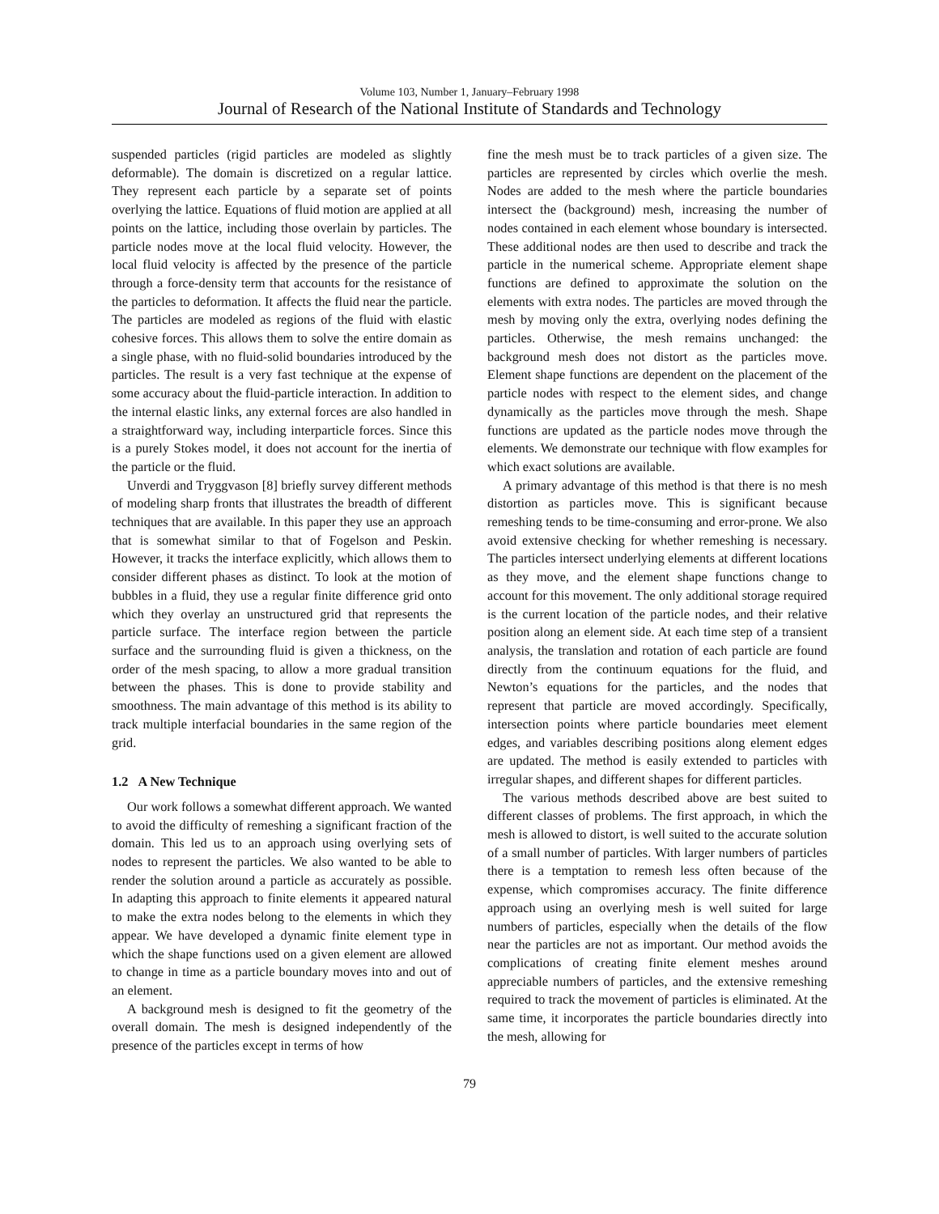Volume 103, Number 1, January–February 1998
Journal of Research of the National Institute of Standards and Technology
suspended particles (rigid particles are modeled as slightly deformable). The domain is discretized on a regular lattice. They represent each particle by a separate set of points overlying the lattice. Equations of fluid motion are applied at all points on the lattice, including those overlain by particles. The particle nodes move at the local fluid velocity. However, the local fluid velocity is affected by the presence of the particle through a force-density term that accounts for the resistance of the particles to deformation. It affects the fluid near the particle. The particles are modeled as regions of the fluid with elastic cohesive forces. This allows them to solve the entire domain as a single phase, with no fluid-solid boundaries introduced by the particles. The result is a very fast technique at the expense of some accuracy about the fluid-particle interaction. In addition to the internal elastic links, any external forces are also handled in a straightforward way, including interparticle forces. Since this is a purely Stokes model, it does not account for the inertia of the particle or the fluid.
Unverdi and Tryggvason [8] briefly survey different methods of modeling sharp fronts that illustrates the breadth of different techniques that are available. In this paper they use an approach that is somewhat similar to that of Fogelson and Peskin. However, it tracks the interface explicitly, which allows them to consider different phases as distinct. To look at the motion of bubbles in a fluid, they use a regular finite difference grid onto which they overlay an unstructured grid that represents the particle surface. The interface region between the particle surface and the surrounding fluid is given a thickness, on the order of the mesh spacing, to allow a more gradual transition between the phases. This is done to provide stability and smoothness. The main advantage of this method is its ability to track multiple interfacial boundaries in the same region of the grid.
1.2 A New Technique
Our work follows a somewhat different approach. We wanted to avoid the difficulty of remeshing a significant fraction of the domain. This led us to an approach using overlying sets of nodes to represent the particles. We also wanted to be able to render the solution around a particle as accurately as possible. In adapting this approach to finite elements it appeared natural to make the extra nodes belong to the elements in which they appear. We have developed a dynamic finite element type in which the shape functions used on a given element are allowed to change in time as a particle boundary moves into and out of an element.
A background mesh is designed to fit the geometry of the overall domain. The mesh is designed independently of the presence of the particles except in terms of how
fine the mesh must be to track particles of a given size. The particles are represented by circles which overlie the mesh. Nodes are added to the mesh where the particle boundaries intersect the (background) mesh, increasing the number of nodes contained in each element whose boundary is intersected. These additional nodes are then used to describe and track the particle in the numerical scheme. Appropriate element shape functions are defined to approximate the solution on the elements with extra nodes. The particles are moved through the mesh by moving only the extra, overlying nodes defining the particles. Otherwise, the mesh remains unchanged: the background mesh does not distort as the particles move. Element shape functions are dependent on the placement of the particle nodes with respect to the element sides, and change dynamically as the particles move through the mesh. Shape functions are updated as the particle nodes move through the elements. We demonstrate our technique with flow examples for which exact solutions are available.
A primary advantage of this method is that there is no mesh distortion as particles move. This is significant because remeshing tends to be time-consuming and error-prone. We also avoid extensive checking for whether remeshing is necessary. The particles intersect underlying elements at different locations as they move, and the element shape functions change to account for this movement. The only additional storage required is the current location of the particle nodes, and their relative position along an element side. At each time step of a transient analysis, the translation and rotation of each particle are found directly from the continuum equations for the fluid, and Newton’s equations for the particles, and the nodes that represent that particle are moved accordingly. Specifically, intersection points where particle boundaries meet element edges, and variables describing positions along element edges are updated. The method is easily extended to particles with irregular shapes, and different shapes for different particles.
The various methods described above are best suited to different classes of problems. The first approach, in which the mesh is allowed to distort, is well suited to the accurate solution of a small number of particles. With larger numbers of particles there is a temptation to remesh less often because of the expense, which compromises accuracy. The finite difference approach using an overlying mesh is well suited for large numbers of particles, especially when the details of the flow near the particles are not as important. Our method avoids the complications of creating finite element meshes around appreciable numbers of particles, and the extensive remeshing required to track the movement of particles is eliminated. At the same time, it incorporates the particle boundaries directly into the mesh, allowing for
79